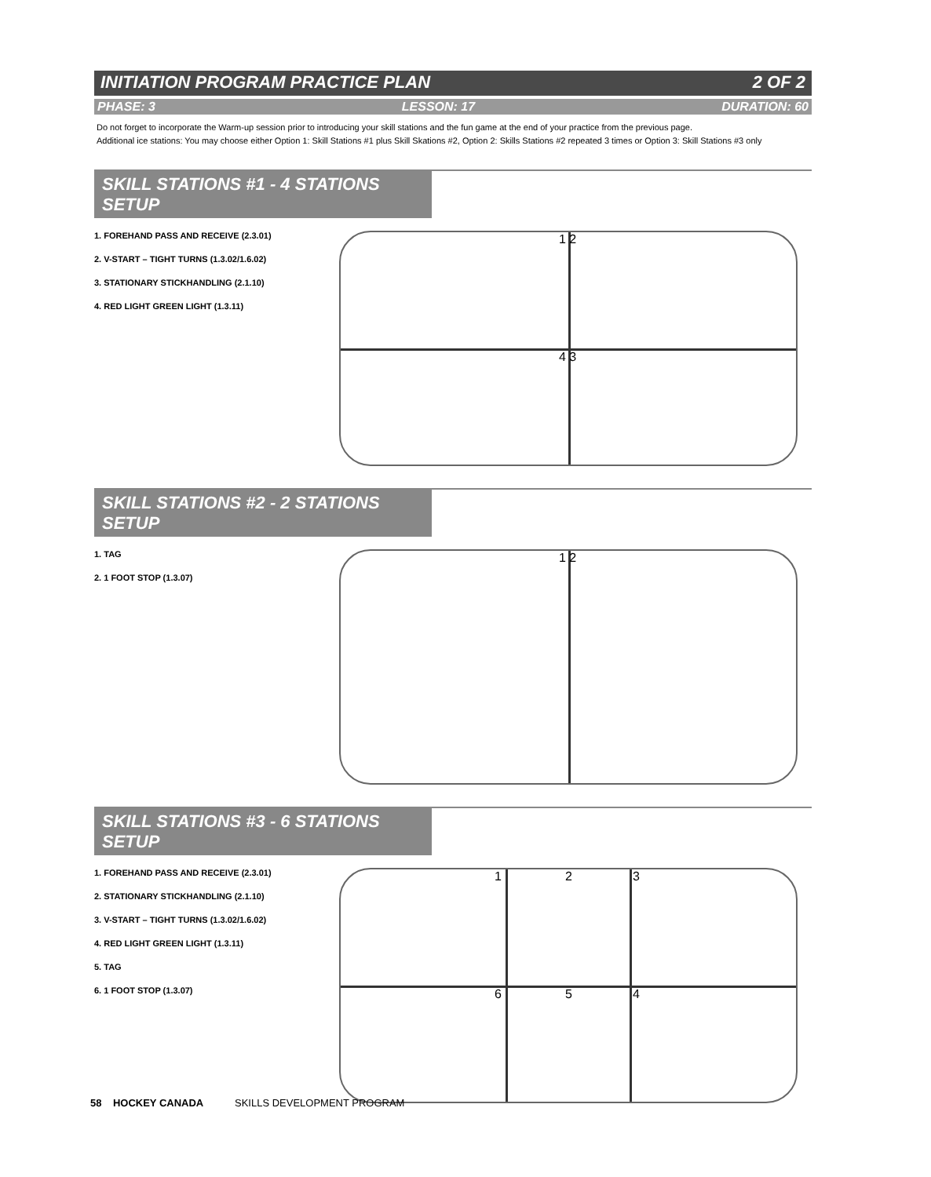INITIATION PROGRAM PRACTICE PLAN 2 OF 2
PHASE: 3 LESSON: 17 DURATION: 60
Do not forget to incorporate the Warm-up session prior to introducing your skill stations and the fun game at the end of your practice from the previous page.
Additional ice stations: You may choose either Option 1: Skill Stations #1 plus Skill Skations #2, Option 2: Skills Stations #2 repeated 3 times or Option 3: Skill Stations #3 only
SKILL STATIONS #1 - 4 STATIONS SETUP
1. FOREHAND PASS AND RECEIVE (2.3.01)
2. V-START – TIGHT TURNS (1.3.02/1.6.02)
3. STATIONARY STICKHANDLING (2.1.10)
4. RED LIGHT GREEN LIGHT (1.3.11)
1 2
4 3
SKILL STATIONS #2 - 2 STATIONS SETUP
1. TAG
2. 1 FOOT STOP (1.3.07)
1 2
SKILL STATIONS #3 - 6 STATIONS SETUP
1. FOREHAND PASS AND RECEIVE (2.3.01)
2. STATIONARY STICKHANDLING (2.1.10)
3. V-START – TIGHT TURNS (1.3.02/1.6.02)
4. RED LIGHT GREEN LIGHT (1.3.11)
5. TAG
6. 1 FOOT STOP (1.3.07)
1 2 3
4 5 6
58 HOCKEY CANADA SKILLS DEVELOPMENT PROGRAM